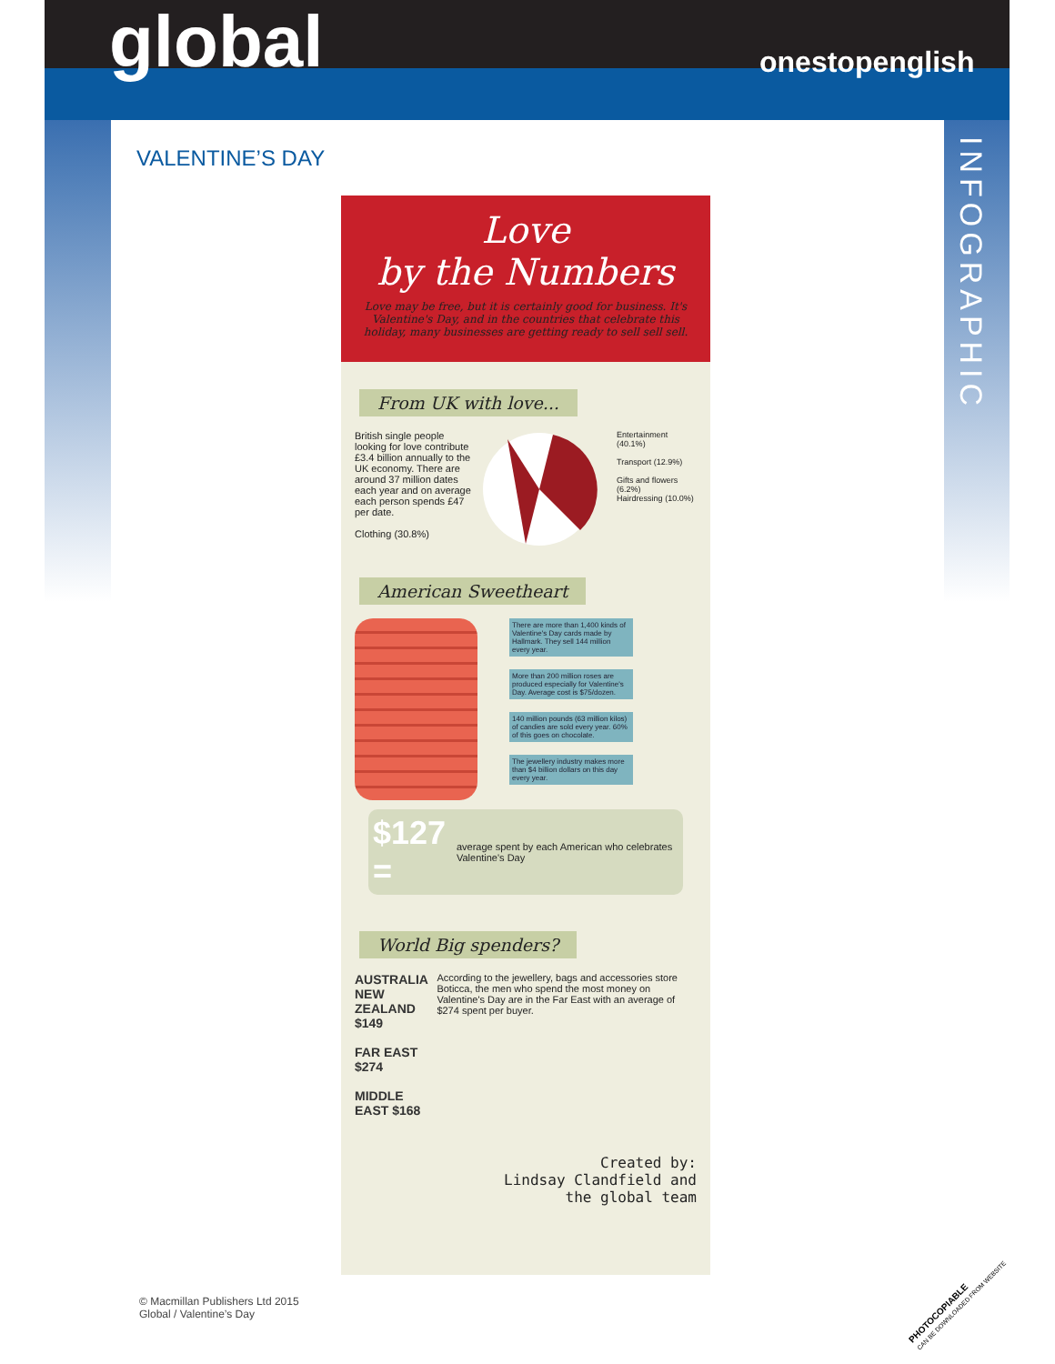global onestopenglish
VALENTINE’S DAY
INFOGRAPHIC
Love
by the Numbers
Love may be free, but it is certainly good for business. It's Valentine's Day, and in the countries that celebrate this holiday, many businesses are getting ready to sell sell sell.
From UK with love...
British single people looking for love contribute £3.4 billion annually to the UK economy. There are around 37 million dates each year and on average each person spends £47 per date.
Clothing (30.8%)
Entertainment (40.1%)
Transport (12.9%)
Gifts and flowers (6.2%)
Hairdressing (10.0%)
American Sweetheart
There are more than 1,400 kinds of Valentine's Day cards made by Hallmark. They sell 144 million every year.
More than 200 million roses are produced especially for Valentine's Day. Average cost is $75/dozen.
140 million pounds (63 million kilos) of candies are sold every year. 60% of this goes on chocolate.
The jewellery industry makes more than $4 billion dollars on this day every year.
$127 = average spent by each American who celebrates Valentine's Day
World Big spenders?
AUSTRALIA NEW ZEALAND $149
FAR EAST $274
MIDDLE EAST $168
According to the jewellery, bags and accessories store Boticca, the men who spend the most money on Valentine's Day are in the Far East with an average of $274 spent per buyer.
Created by:
Lindsay Clandfield and
the global team
© Macmillan Publishers Ltd 2015
Global / Valentine’s Day
PHOTOCOPIABLE
CAN BE DOWNLOADED FROM WEBSITE